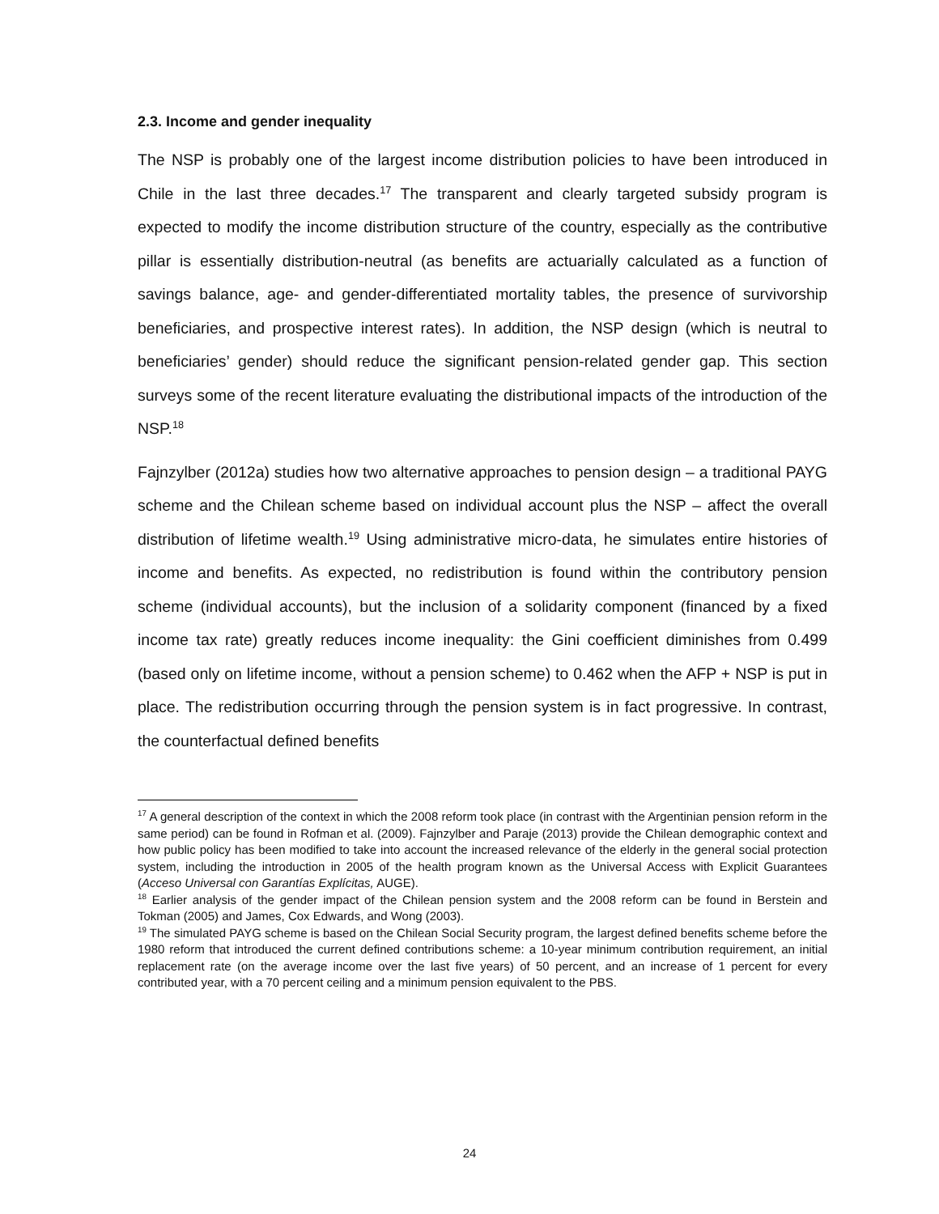2.3. Income and gender inequality
The NSP is probably one of the largest income distribution policies to have been introduced in Chile in the last three decades.<sup>17</sup> The transparent and clearly targeted subsidy program is expected to modify the income distribution structure of the country, especially as the contributive pillar is essentially distribution-neutral (as benefits are actuarially calculated as a function of savings balance, age- and gender-differentiated mortality tables, the presence of survivorship beneficiaries, and prospective interest rates). In addition, the NSP design (which is neutral to beneficiaries’ gender) should reduce the significant pension-related gender gap. This section surveys some of the recent literature evaluating the distributional impacts of the introduction of the NSP.<sup>18</sup>
Fajnzylber (2012a) studies how two alternative approaches to pension design – a traditional PAYG scheme and the Chilean scheme based on individual account plus the NSP – affect the overall distribution of lifetime wealth.<sup>19</sup> Using administrative micro-data, he simulates entire histories of income and benefits. As expected, no redistribution is found within the contributory pension scheme (individual accounts), but the inclusion of a solidarity component (financed by a fixed income tax rate) greatly reduces income inequality: the Gini coefficient diminishes from 0.499 (based only on lifetime income, without a pension scheme) to 0.462 when the AFP + NSP is put in place. The redistribution occurring through the pension system is in fact progressive. In contrast, the counterfactual defined benefits
<sup>17</sup> A general description of the context in which the 2008 reform took place (in contrast with the Argentinian pension reform in the same period) can be found in Rofman et al. (2009). Fajnzylber and Paraje (2013) provide the Chilean demographic context and how public policy has been modified to take into account the increased relevance of the elderly in the general social protection system, including the introduction in 2005 of the health program known as the Universal Access with Explicit Guarantees (Acceso Universal con Garantías Explícitas, AUGE).
<sup>18</sup> Earlier analysis of the gender impact of the Chilean pension system and the 2008 reform can be found in Berstein and Tokman (2005) and James, Cox Edwards, and Wong (2003).
<sup>19</sup> The simulated PAYG scheme is based on the Chilean Social Security program, the largest defined benefits scheme before the 1980 reform that introduced the current defined contributions scheme: a 10-year minimum contribution requirement, an initial replacement rate (on the average income over the last five years) of 50 percent, and an increase of 1 percent for every contributed year, with a 70 percent ceiling and a minimum pension equivalent to the PBS.
24